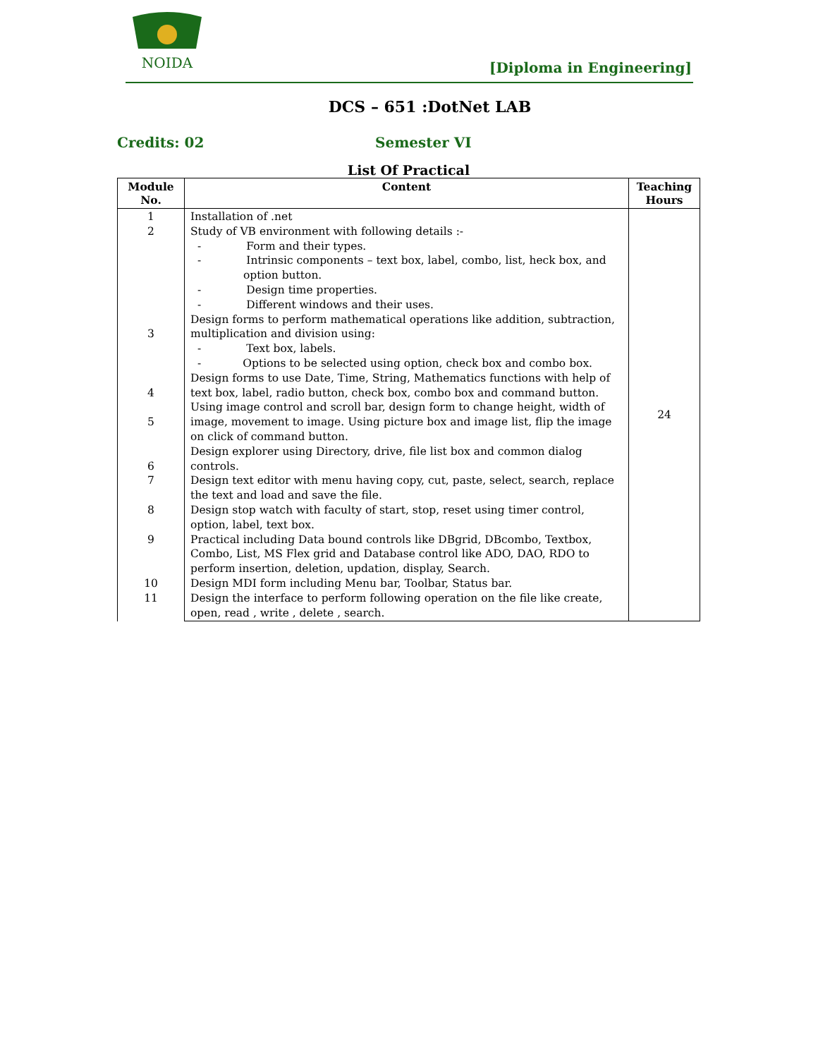NOIDA
[Diploma in Engineering]
DCS – 651 :DotNet LAB
Credits: 02 Semester VI
List Of Practical
| Module No. | Content | Teaching Hours |
| --- | --- | --- |
| 1 2 3 4 5 6 7 8 9 10 11 | Installation of .net Study of VB environment with following details :- - Form and their types. - Intrinsic components – text box, label, combo, list, heck box, and option button. - Design time properties. - Different windows and their uses. Design forms to perform mathematical operations like addition, subtraction, multiplication and division using: - Text box, labels. - Options to be selected using option, check box and combo box. Design forms to use Date, Time, String, Mathematics functions with help of text box, label, radio button, check box, combo box and command button. Using image control and scroll bar, design form to change height, width of image, movement to image. Using picture box and image list, flip the image on click of command button. Design explorer using Directory, drive, file list box and common dialog controls. Design text editor with menu having copy, cut, paste, select, search, replace the text and load and save the file. Design stop watch with faculty of start, stop, reset using timer control, option, label, text box. Practical including Data bound controls like DBgrid, DBcombo, Textbox, Combo, List, MS Flex grid and Database control like ADO, DAO, RDO to perform insertion, deletion, updation, display, Search. Design MDI form including Menu bar, Toolbar, Status bar. Design the interface to perform following operation on the file like create, open, read , write , delete , search. | 24 |